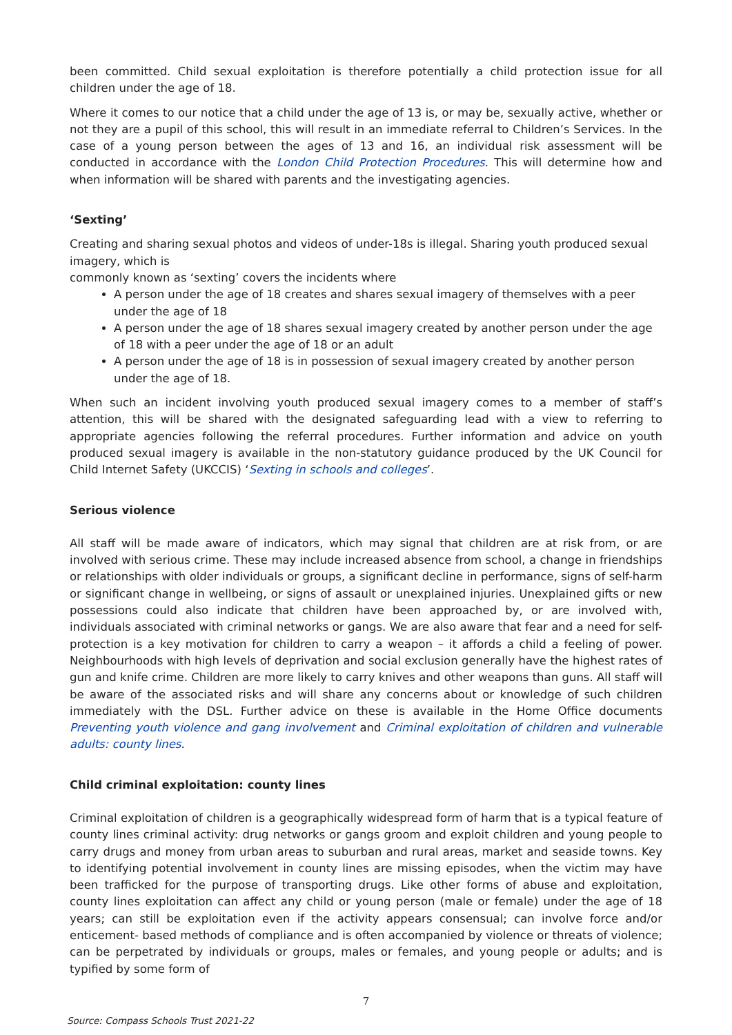been committed. Child sexual exploitation is therefore potentially a child protection issue for all children under the age of 18.
Where it comes to our notice that a child under the age of 13 is, or may be, sexually active, whether or not they are a pupil of this school, this will result in an immediate referral to Children’s Services. In the case of a young person between the ages of 13 and 16, an individual risk assessment will be conducted in accordance with the London Child Protection Procedures. This will determine how and when information will be shared with parents and the investigating agencies.
‘Sexting’
Creating and sharing sexual photos and videos of under-18s is illegal. Sharing youth produced sexual imagery, which is
commonly known as ‘sexting’ covers the incidents where
A person under the age of 18 creates and shares sexual imagery of themselves with a peer under the age of 18
A person under the age of 18 shares sexual imagery created by another person under the age of 18 with a peer under the age of 18 or an adult
A person under the age of 18 is in possession of sexual imagery created by another person under the age of 18.
When such an incident involving youth produced sexual imagery comes to a member of staff’s attention, this will be shared with the designated safeguarding lead with a view to referring to appropriate agencies following the referral procedures. Further information and advice on youth produced sexual imagery is available in the non-statutory guidance produced by the UK Council for Child Internet Safety (UKCCIS) ‘Sexting in schools and colleges’.
Serious violence
All staff will be made aware of indicators, which may signal that children are at risk from, or are involved with serious crime. These may include increased absence from school, a change in friendships or relationships with older individuals or groups, a significant decline in performance, signs of self-harm or significant change in wellbeing, or signs of assault or unexplained injuries. Unexplained gifts or new possessions could also indicate that children have been approached by, or are involved with, individuals associated with criminal networks or gangs. We are also aware that fear and a need for self-protection is a key motivation for children to carry a weapon – it affords a child a feeling of power. Neighbourhoods with high levels of deprivation and social exclusion generally have the highest rates of gun and knife crime. Children are more likely to carry knives and other weapons than guns. All staff will be aware of the associated risks and will share any concerns about or knowledge of such children immediately with the DSL. Further advice on these is available in the Home Office documents Preventing youth violence and gang involvement and Criminal exploitation of children and vulnerable adults: county lines.
Child criminal exploitation: county lines
Criminal exploitation of children is a geographically widespread form of harm that is a typical feature of county lines criminal activity: drug networks or gangs groom and exploit children and young people to carry drugs and money from urban areas to suburban and rural areas, market and seaside towns. Key to identifying potential involvement in county lines are missing episodes, when the victim may have been trafficked for the purpose of transporting drugs. Like other forms of abuse and exploitation, county lines exploitation can affect any child or young person (male or female) under the age of 18 years; can still be exploitation even if the activity appears consensual; can involve force and/or enticement- based methods of compliance and is often accompanied by violence or threats of violence; can be perpetrated by individuals or groups, males or females, and young people or adults; and is typified by some form of
7
Source: Compass Schools Trust 2021-22